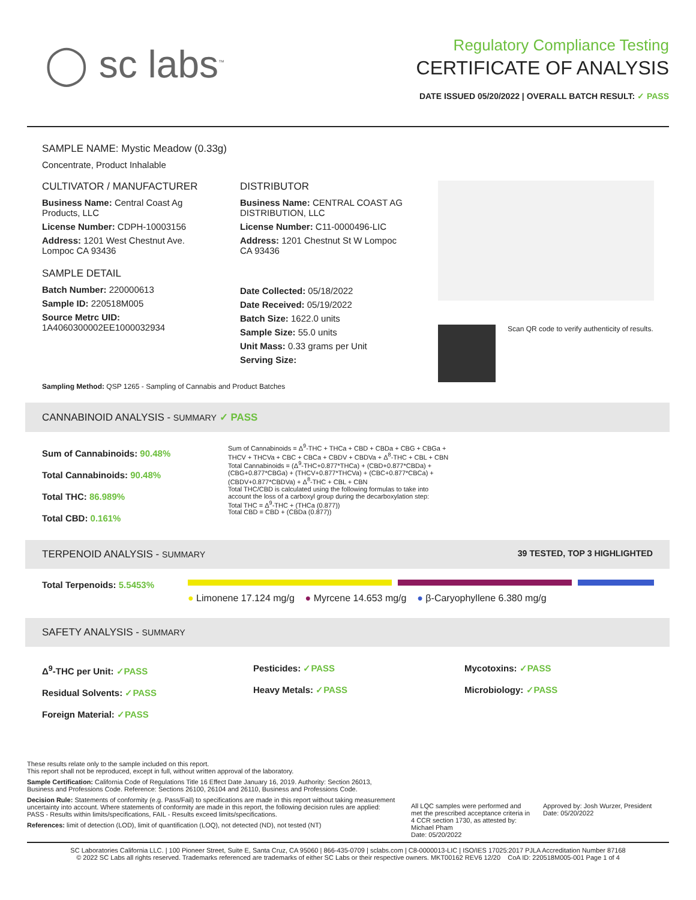◯ sc labs<sup>™</sup>
Regulatory Compliance Testing
CERTIFICATE OF ANALYSIS
DATE ISSUED 05/20/2022 | OVERALL BATCH RESULT: ✓ PASS
SAMPLE NAME: Mystic Meadow (0.33g)
Concentrate, Product Inhalable
CULTIVATOR / MANUFACTURER
Business Name: Central Coast Ag Products, LLC
License Number: CDPH-10003156
Address: 1201 West Chestnut Ave. Lompoc CA 93436
SAMPLE DETAIL
Batch Number: 220000613
Sample ID: 220518M005
Source Metrc UID:
1A4060300002EE1000032934
DISTRIBUTOR
Business Name: CENTRAL COAST AG DISTRIBUTION, LLC
License Number: C11-0000496-LIC
Address: 1201 Chestnut St W Lompoc CA 93436
Date Collected: 05/18/2022
Date Received: 05/19/2022
Batch Size: 1622.0 units
Sample Size: 55.0 units
Unit Mass: 0.33 grams per Unit
Serving Size:
Scan QR code to verify authenticity of results.
Sampling Method: QSP 1265 - Sampling of Cannabis and Product Batches
CANNABINOID ANALYSIS - SUMMARY ✓ PASS
Sum of Cannabinoids: 90.48%
Total Cannabinoids: 90.48%
Total THC: 86.989%
Total CBD: 0.161%
Sum of Cannabinoids = Δ<sup>9</sup>-THC + THCa + CBD + CBDa + CBG + CBGa + THCV + THCVa + CBC + CBCa + CBDV + CBDVa + Δ<sup>8</sup>-THC + CBL + CBN
Total Cannabinoids = (Δ<sup>9</sup>-THC+0.877*THCa) + (CBD+0.877*CBDa) + (CBG+0.877*CBGa) + (THCV+0.877*THCVa) + (CBC+0.877*CBCa) + (CBDV+0.877*CBDVa) + Δ<sup>8</sup>-THC + CBL + CBN
Total THC/CBD is calculated using the following formulas to take into account the loss of a carboxyl group during the decarboxylation step:
Total THC = Δ<sup>9</sup>-THC + (THCa (0.877))
Total CBD = CBD + (CBDa (0.877))
TERPENOID ANALYSIS - SUMMARY 39 TESTED, TOP 3 HIGHLIGHTED
Total Terpenoids: 5.5453%
● Limonene 17.124 mg/g ● Myrcene 14.653 mg/g ● β-Caryophyllene 6.380 mg/g
SAFETY ANALYSIS - SUMMARY
Δ<sup>9</sup>-THC per Unit: ✓PASS
Residual Solvents: ✓PASS
Foreign Material: ✓PASS
Pesticides: ✓PASS
Heavy Metals: ✓PASS
Mycotoxins: ✓PASS
Microbiology: ✓PASS
These results relate only to the sample included on this report.
This report shall not be reproduced, except in full, without written approval of the laboratory.
Sample Certification: California Code of Regulations Title 16 Effect Date January 16, 2019. Authority: Section 26013, Business and Professions Code. Reference: Sections 26100, 26104 and 26110, Business and Professions Code.
Decision Rule: Statements of conformity (e.g. Pass/Fail) to specifications are made in this report without taking measurement uncertainty into account. Where statements of conformity are made in this report, the following decision rules are applied: PASS - Results within limits/specifications, FAIL - Results exceed limits/specifications.
References: limit of detection (LOD), limit of quantification (LOQ), not detected (ND), not tested (NT)
All LQC samples were performed and met the prescribed acceptance criteria in 4 CCR section 1730, as attested by: Michael Pham
Date: 05/20/2022
Approved by: Josh Wurzer, President
Date: 05/20/2022
SC Laboratories California LLC. | 100 Pioneer Street, Suite E, Santa Cruz, CA 95060 | 866-435-0709 | sclabs.com | C8-0000013-LIC | ISO/IES 17025:2017 PJLA Accreditation Number 87168
© 2022 SC Labs all rights reserved. Trademarks referenced are trademarks of either SC Labs or their respective owners. MKT00162 REV6 12/20 CoA ID: 220518M005-001 Page 1 of 4